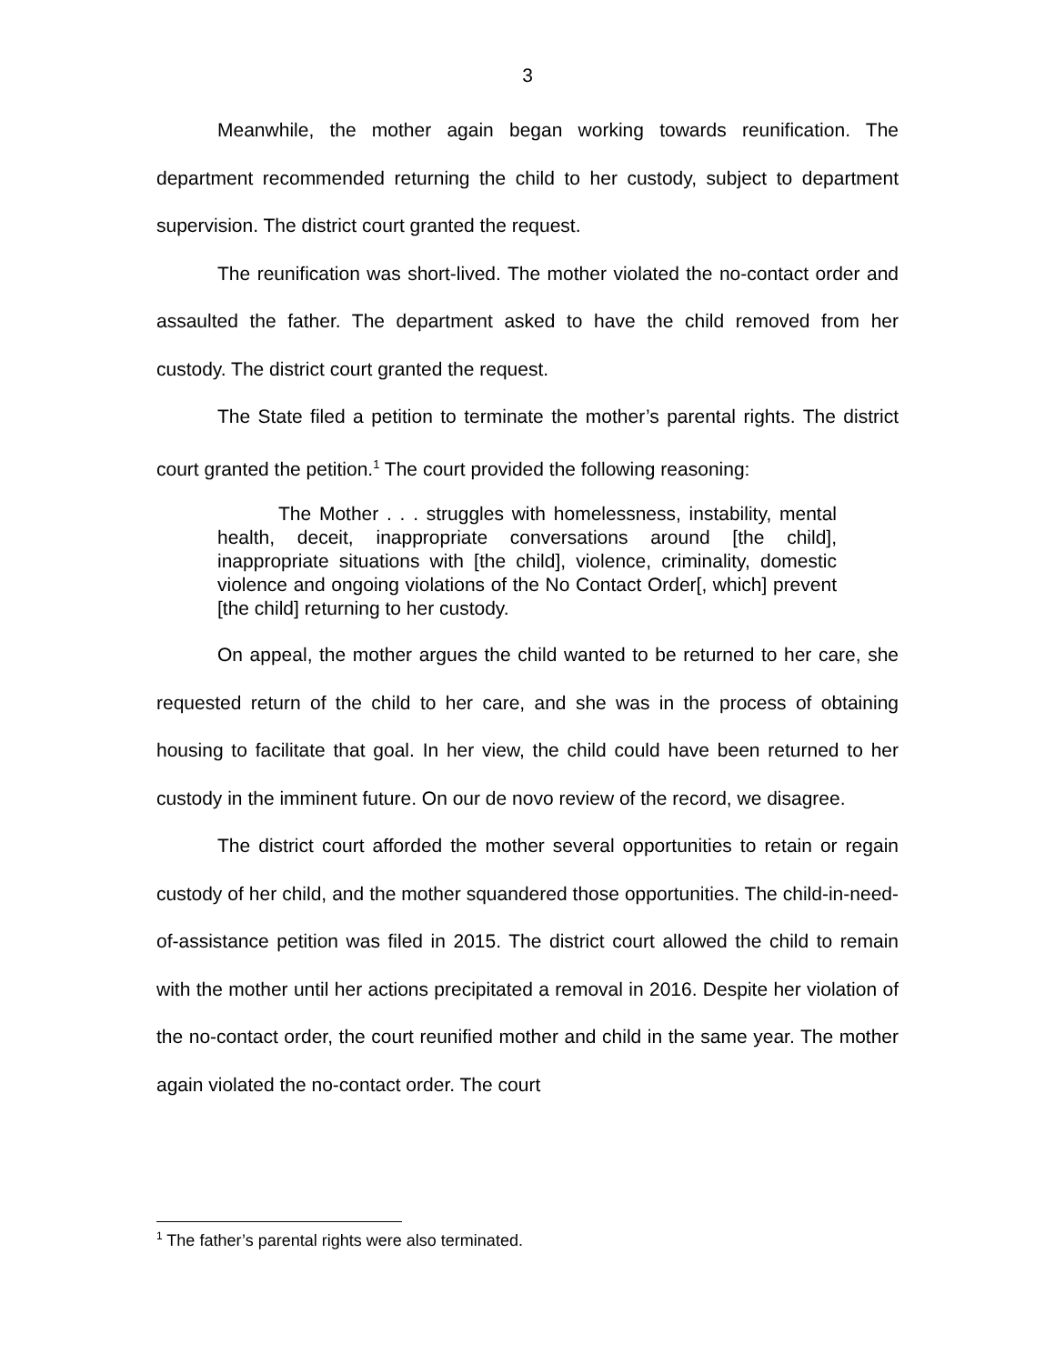3
Meanwhile, the mother again began working towards reunification. The department recommended returning the child to her custody, subject to department supervision. The district court granted the request.
The reunification was short-lived. The mother violated the no-contact order and assaulted the father. The department asked to have the child removed from her custody. The district court granted the request.
The State filed a petition to terminate the mother’s parental rights. The district court granted the petition.<sup>1</sup> The court provided the following reasoning:
The Mother . . . struggles with homelessness, instability, mental health, deceit, inappropriate conversations around [the child], inappropriate situations with [the child], violence, criminality, domestic violence and ongoing violations of the No Contact Order[, which] prevent [the child] returning to her custody.
On appeal, the mother argues the child wanted to be returned to her care, she requested return of the child to her care, and she was in the process of obtaining housing to facilitate that goal. In her view, the child could have been returned to her custody in the imminent future. On our de novo review of the record, we disagree.
The district court afforded the mother several opportunities to retain or regain custody of her child, and the mother squandered those opportunities. The child-in-need-of-assistance petition was filed in 2015. The district court allowed the child to remain with the mother until her actions precipitated a removal in 2016. Despite her violation of the no-contact order, the court reunified mother and child in the same year. The mother again violated the no-contact order. The court
<sup>1</sup> The father’s parental rights were also terminated.